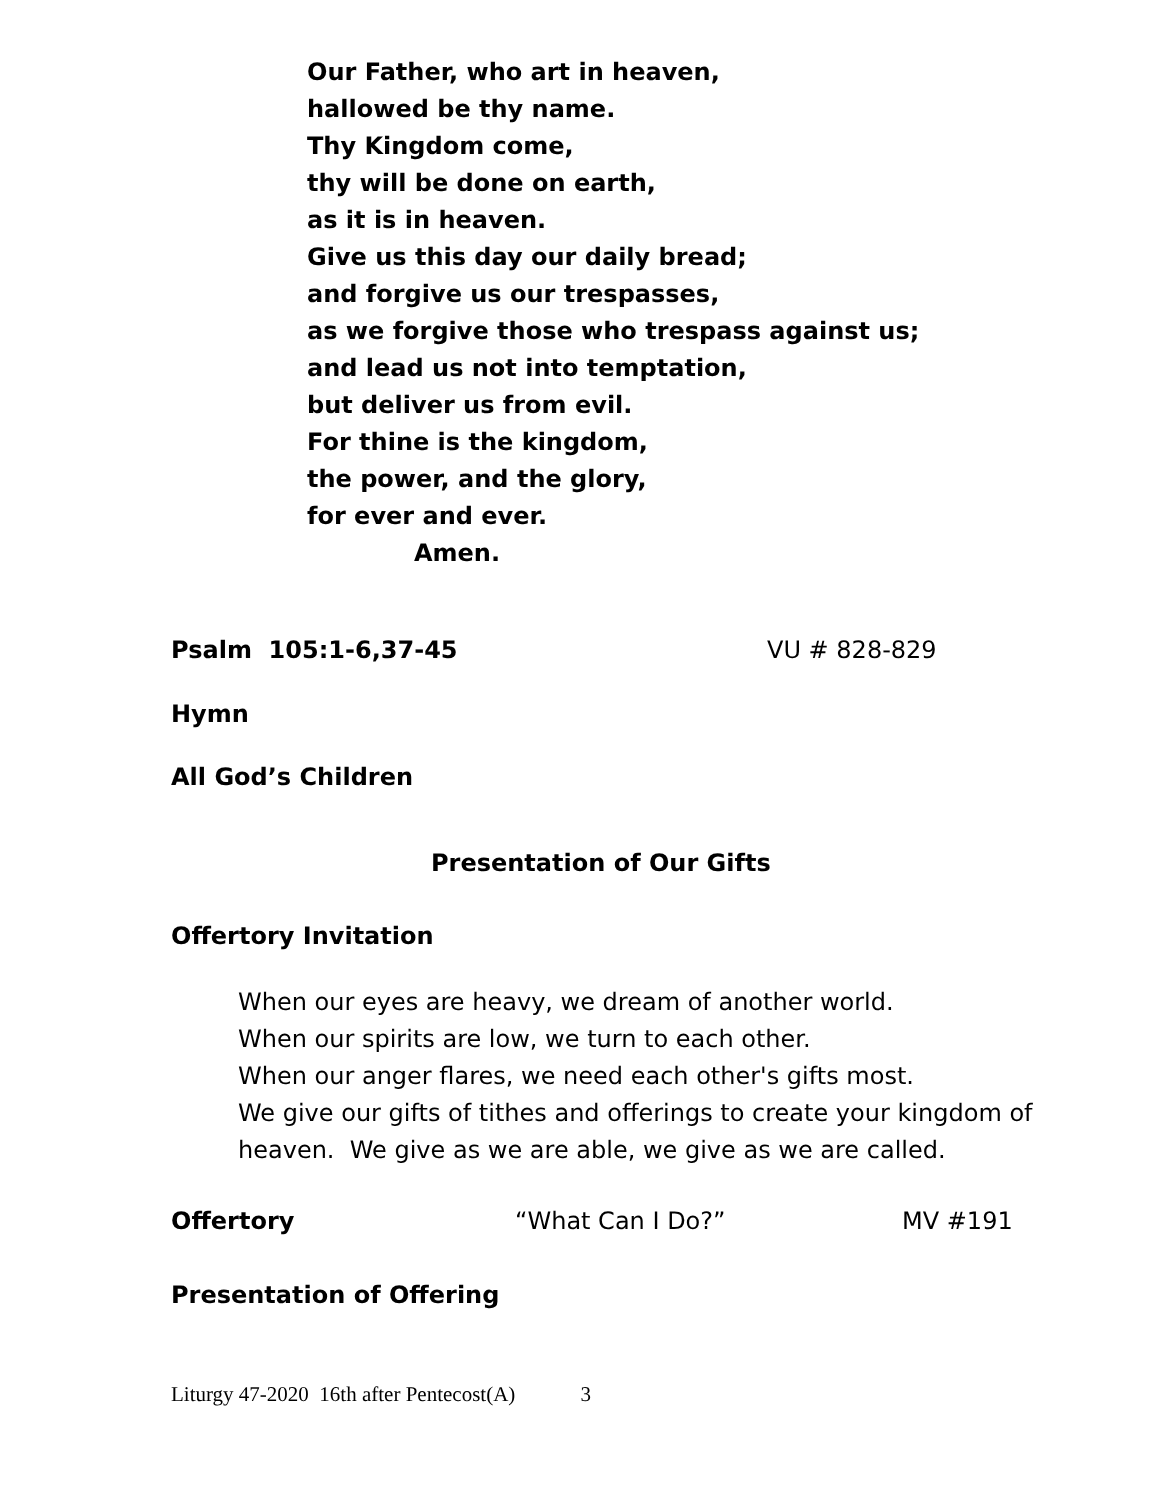Our Father, who art in heaven,
hallowed be thy name.
Thy Kingdom come,
thy will be done on earth,
as it is in heaven.
Give us this day our daily bread;
and forgive us our trespasses,
as we forgive those who trespass against us;
and lead us not into temptation,
but deliver us from evil.
For thine is the kingdom,
the power, and the glory,
for ever and ever.
Amen.
Psalm 105:1-6,37-45 VU # 828-829
Hymn
All God’s Children
Presentation of Our Gifts
Offertory Invitation
When our eyes are heavy, we dream of another world.
When our spirits are low, we turn to each other.
When our anger flares, we need each other's gifts most.
We give our gifts of tithes and offerings to create your kingdom of
heaven. We give as we are able, we give as we are called.
Offertory “What Can I Do?” MV #191
Presentation of Offering
Liturgy 47-2020 16th after Pentecost(A) 3